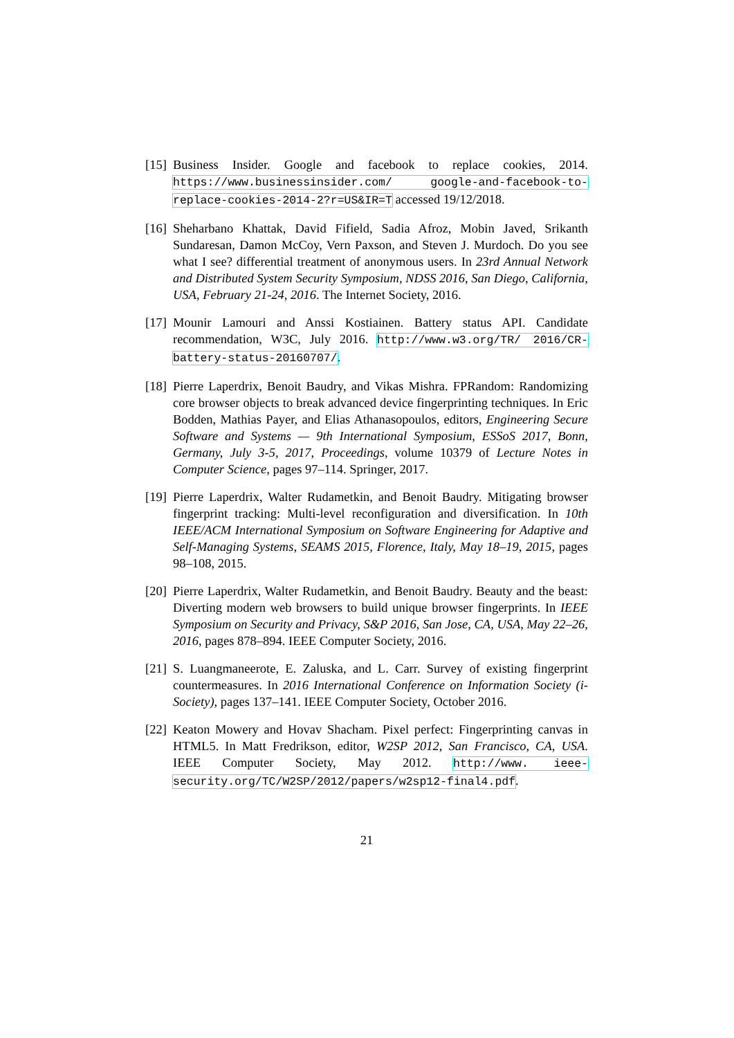[15]
Business Insider. Google and facebook to replace cookies, 2014. https://www.businessinsider.com/ google-and-facebook-to-replace-cookies-2014-2?r=US&IR=T accessed 19/12/2018.
[16]
Sheharbano Khattak, David Fifield, Sadia Afroz, Mobin Javed, Srikanth Sundaresan, Damon McCoy, Vern Paxson, and Steven J. Murdoch. Do you see what I see? differential treatment of anonymous users. In 23rd Annual Network and Distributed System Security Symposium, NDSS 2016, San Diego, California, USA, February 21-24, 2016. The Internet Society, 2016.
[17]
Mounir Lamouri and Anssi Kostiainen. Battery status API. Candidate recommendation, W3C, July 2016. http://www.w3.org/TR/ 2016/CR-battery-status-20160707/.
[18]
Pierre Laperdrix, Benoit Baudry, and Vikas Mishra. FPRandom: Randomizing core browser objects to break advanced device fingerprinting techniques. In Eric Bodden, Mathias Payer, and Elias Athanasopoulos, editors, Engineering Secure Software and Systems — 9th International Symposium, ESSoS 2017, Bonn, Germany, July 3-5, 2017, Proceedings, volume 10379 of Lecture Notes in Computer Science, pages 97–114. Springer, 2017.
[19]
Pierre Laperdrix, Walter Rudametkin, and Benoit Baudry. Mitigating browser fingerprint tracking: Multi-level reconfiguration and diversification. In 10th IEEE/ACM International Symposium on Software Engineering for Adaptive and Self-Managing Systems, SEAMS 2015, Florence, Italy, May 18–19, 2015, pages 98–108, 2015.
[20]
Pierre Laperdrix, Walter Rudametkin, and Benoit Baudry. Beauty and the beast: Diverting modern web browsers to build unique browser fingerprints. In IEEE Symposium on Security and Privacy, S&P 2016, San Jose, CA, USA, May 22–26, 2016, pages 878–894. IEEE Computer Society, 2016.
[21]
S. Luangmaneerote, E. Zaluska, and L. Carr. Survey of existing fingerprint countermeasures. In 2016 International Conference on Information Society (i-Society), pages 137–141. IEEE Computer Society, October 2016.
[22]
Keaton Mowery and Hovav Shacham. Pixel perfect: Fingerprinting canvas in HTML5. In Matt Fredrikson, editor, W2SP 2012, San Francisco, CA, USA. IEEE Computer Society, May 2012. http://www. ieee-security.org/TC/W2SP/2012/papers/w2sp12-final4.pdf.
21